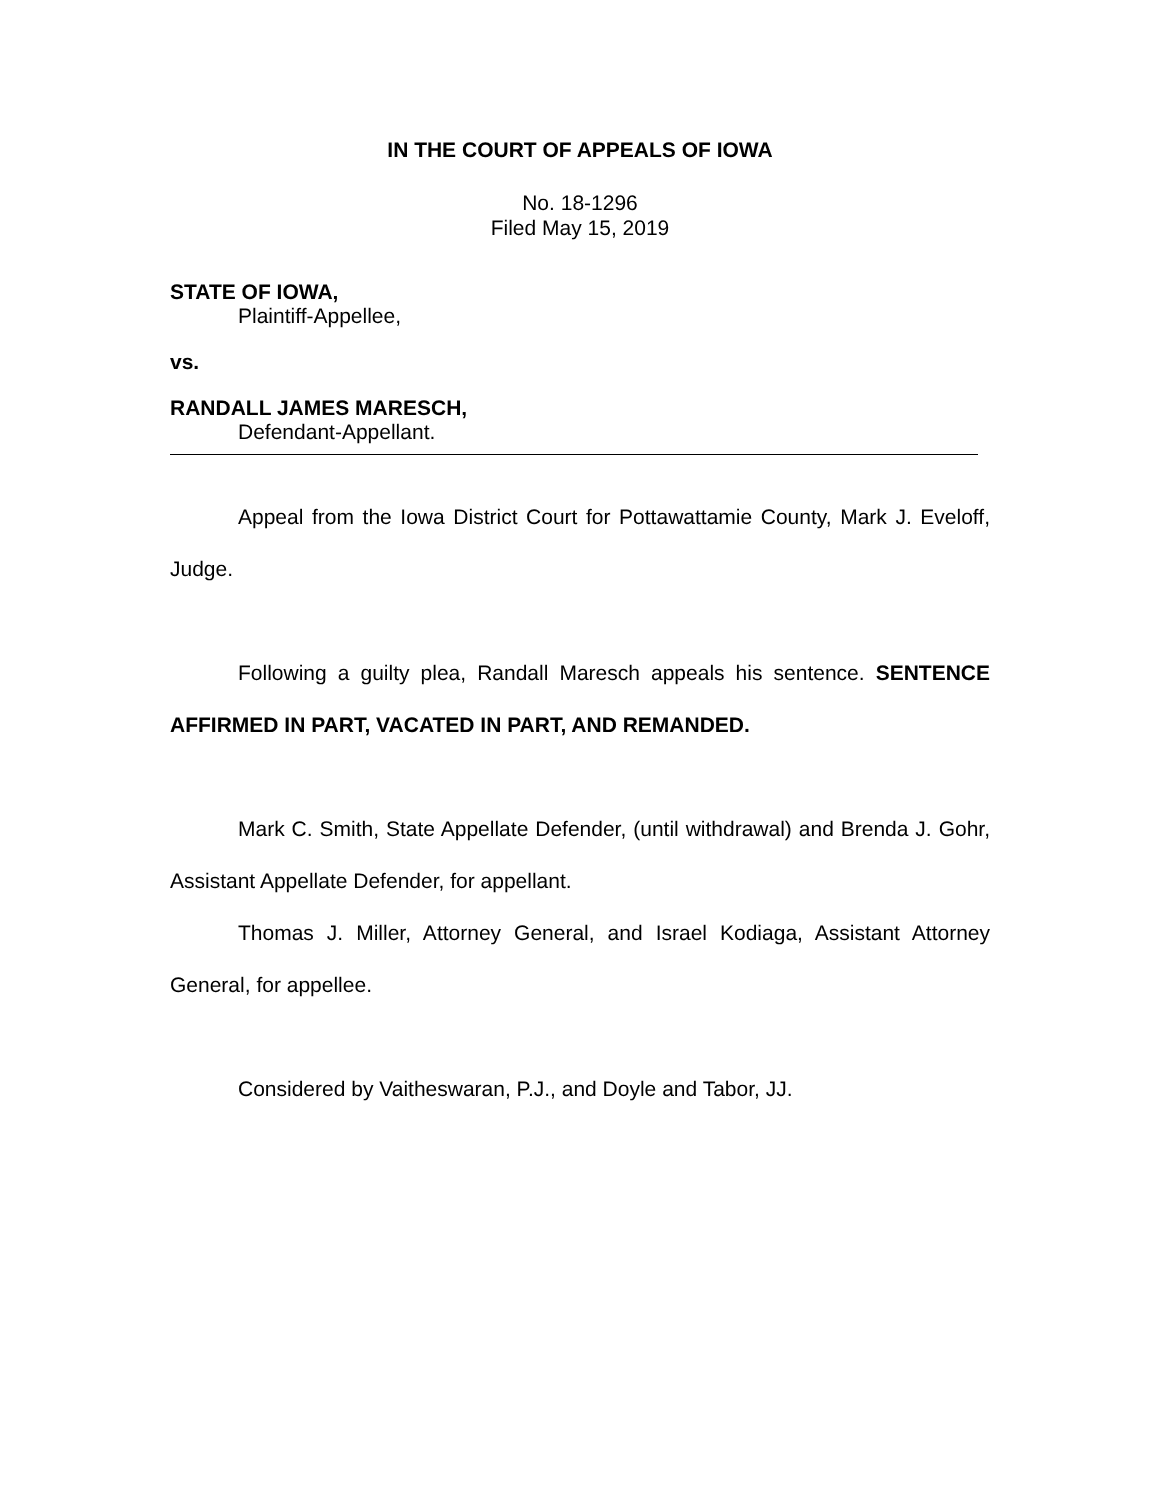IN THE COURT OF APPEALS OF IOWA
No. 18-1296
Filed May 15, 2019
STATE OF IOWA,
Plaintiff-Appellee,
vs.
RANDALL JAMES MARESCH,
Defendant-Appellant.
Appeal from the Iowa District Court for Pottawattamie County, Mark J. Eveloff, Judge.
Following a guilty plea, Randall Maresch appeals his sentence. SENTENCE AFFIRMED IN PART, VACATED IN PART, AND REMANDED.
Mark C. Smith, State Appellate Defender, (until withdrawal) and Brenda J. Gohr, Assistant Appellate Defender, for appellant.
Thomas J. Miller, Attorney General, and Israel Kodiaga, Assistant Attorney General, for appellee.
Considered by Vaitheswaran, P.J., and Doyle and Tabor, JJ.